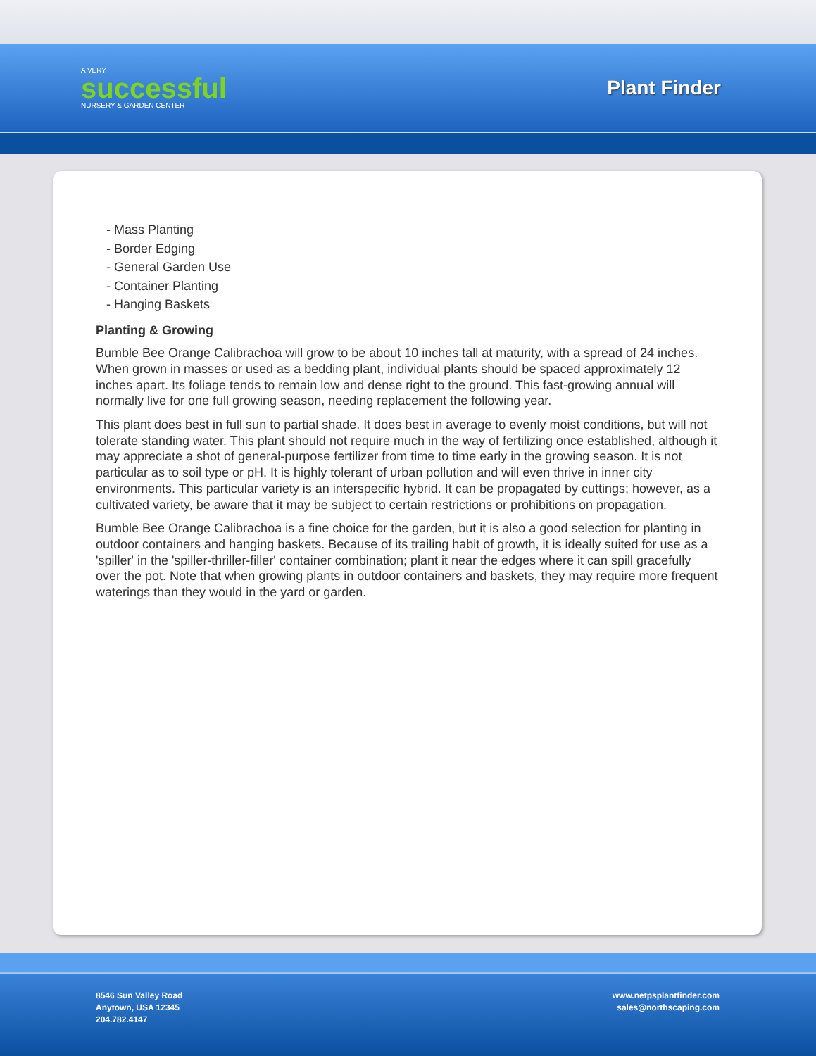A VERY
successful
NURSERY & GARDEN CENTER
Plant Finder
- Mass Planting
- Border Edging
- General Garden Use
- Container Planting
- Hanging Baskets
Planting & Growing
Bumble Bee Orange Calibrachoa will grow to be about 10 inches tall at maturity, with a spread of 24 inches. When grown in masses or used as a bedding plant, individual plants should be spaced approximately 12 inches apart. Its foliage tends to remain low and dense right to the ground. This fast-growing annual will normally live for one full growing season, needing replacement the following year.
This plant does best in full sun to partial shade. It does best in average to evenly moist conditions, but will not tolerate standing water. This plant should not require much in the way of fertilizing once established, although it may appreciate a shot of general-purpose fertilizer from time to time early in the growing season. It is not particular as to soil type or pH. It is highly tolerant of urban pollution and will even thrive in inner city environments. This particular variety is an interspecific hybrid. It can be propagated by cuttings; however, as a cultivated variety, be aware that it may be subject to certain restrictions or prohibitions on propagation.
Bumble Bee Orange Calibrachoa is a fine choice for the garden, but it is also a good selection for planting in outdoor containers and hanging baskets. Because of its trailing habit of growth, it is ideally suited for use as a 'spiller' in the 'spiller-thriller-filler' container combination; plant it near the edges where it can spill gracefully over the pot. Note that when growing plants in outdoor containers and baskets, they may require more frequent waterings than they would in the yard or garden.
8546 Sun Valley Road
Anytown, USA 12345
204.782.4147
www.netpsplantfinder.com
sales@northscaping.com